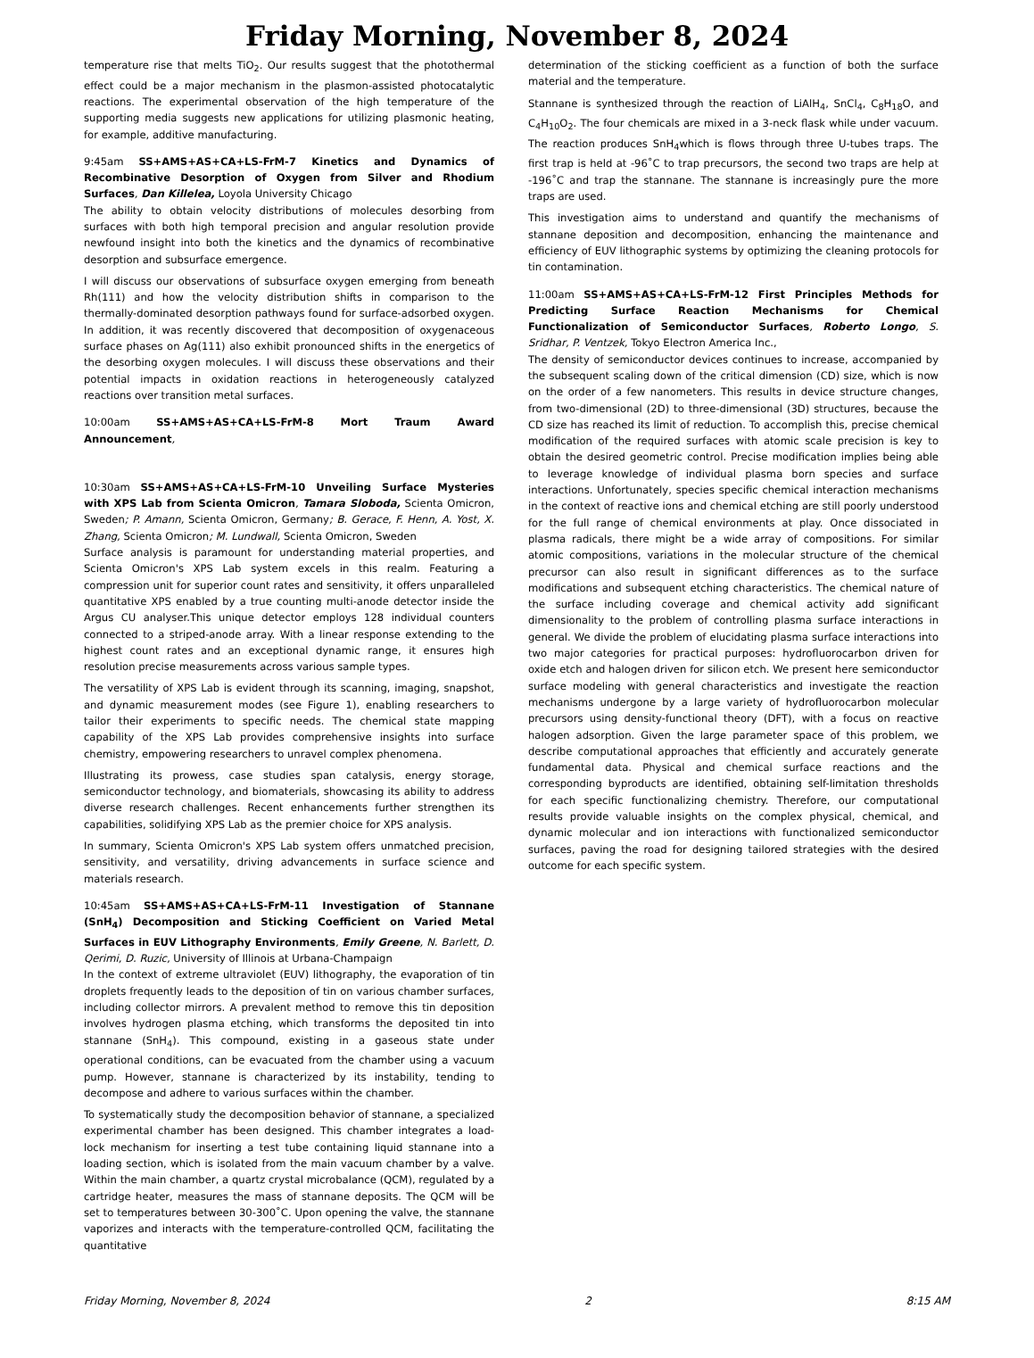Friday Morning, November 8, 2024
temperature rise that melts TiO<sub>2</sub>. Our results suggest that the photothermal effect could be a major mechanism in the plasmon-assisted photocatalytic reactions. The experimental observation of the high temperature of the supporting media suggests new applications for utilizing plasmonic heating, for example, additive manufacturing.
9:45am SS+AMS+AS+CA+LS-FrM-7 Kinetics and Dynamics of Recombinative Desorption of Oxygen from Silver and Rhodium Surfaces, Dan Killelea, Loyola University Chicago
The ability to obtain velocity distributions of molecules desorbing from surfaces with both high temporal precision and angular resolution provide newfound insight into both the kinetics and the dynamics of recombinative desorption and subsurface emergence.
I will discuss our observations of subsurface oxygen emerging from beneath Rh(111) and how the velocity distribution shifts in comparison to the thermally-dominated desorption pathways found for surface-adsorbed oxygen. In addition, it was recently discovered that decomposition of oxygenaceous surface phases on Ag(111) also exhibit pronounced shifts in the energetics of the desorbing oxygen molecules. I will discuss these observations and their potential impacts in oxidation reactions in heterogeneously catalyzed reactions over transition metal surfaces.
10:00am SS+AMS+AS+CA+LS-FrM-8 Mort Traum Award Announcement,
10:30am SS+AMS+AS+CA+LS-FrM-10 Unveiling Surface Mysteries with XPS Lab from Scienta Omicron, Tamara Sloboda, Scienta Omicron, Sweden; P. Amann, Scienta Omicron, Germany; B. Gerace, F. Henn, A. Yost, X. Zhang, Scienta Omicron; M. Lundwall, Scienta Omicron, Sweden
Surface analysis is paramount for understanding material properties, and Scienta Omicron's XPS Lab system excels in this realm. Featuring a compression unit for superior count rates and sensitivity, it offers unparalleled quantitative XPS enabled by a true counting multi-anode detector inside the Argus CU analyser.This unique detector employs 128 individual counters connected to a striped-anode array. With a linear response extending to the highest count rates and an exceptional dynamic range, it ensures high resolution precise measurements across various sample types.
The versatility of XPS Lab is evident through its scanning, imaging, snapshot, and dynamic measurement modes (see Figure 1), enabling researchers to tailor their experiments to specific needs. The chemical state mapping capability of the XPS Lab provides comprehensive insights into surface chemistry, empowering researchers to unravel complex phenomena.
Illustrating its prowess, case studies span catalysis, energy storage, semiconductor technology, and biomaterials, showcasing its ability to address diverse research challenges. Recent enhancements further strengthen its capabilities, solidifying XPS Lab as the premier choice for XPS analysis.
In summary, Scienta Omicron's XPS Lab system offers unmatched precision, sensitivity, and versatility, driving advancements in surface science and materials research.
10:45am SS+AMS+AS+CA+LS-FrM-11 Investigation of Stannane (SnH<sub>4</sub>) Decomposition and Sticking Coefficient on Varied Metal Surfaces in EUV Lithography Environments, Emily Greene, N. Barlett, D. Qerimi, D. Ruzic, University of Illinois at Urbana-Champaign
In the context of extreme ultraviolet (EUV) lithography, the evaporation of tin droplets frequently leads to the deposition of tin on various chamber surfaces, including collector mirrors. A prevalent method to remove this tin deposition involves hydrogen plasma etching, which transforms the deposited tin into stannane (SnH<sub>4</sub>). This compound, existing in a gaseous state under operational conditions, can be evacuated from the chamber using a vacuum pump. However, stannane is characterized by its instability, tending to decompose and adhere to various surfaces within the chamber.
To systematically study the decomposition behavior of stannane, a specialized experimental chamber has been designed. This chamber integrates a load-lock mechanism for inserting a test tube containing liquid stannane into a loading section, which is isolated from the main vacuum chamber by a valve. Within the main chamber, a quartz crystal microbalance (QCM), regulated by a cartridge heater, measures the mass of stannane deposits. The QCM will be set to temperatures between 30-300˚C. Upon opening the valve, the stannane vaporizes and interacts with the temperature-controlled QCM, facilitating the quantitative
determination of the sticking coefficient as a function of both the surface material and the temperature.
Stannane is synthesized through the reaction of LiAlH<sub>4</sub>, SnCl<sub>4</sub>, C<sub>8</sub>H<sub>18</sub>O, and C<sub>4</sub>H<sub>10</sub>O<sub>2</sub>. The four chemicals are mixed in a 3-neck flask while under vacuum. The reaction produces SnH<sub>4</sub>which is flows through three U-tubes traps. The first trap is held at -96˚C to trap precursors, the second two traps are help at -196˚C and trap the stannane. The stannane is increasingly pure the more traps are used.
This investigation aims to understand and quantify the mechanisms of stannane deposition and decomposition, enhancing the maintenance and efficiency of EUV lithographic systems by optimizing the cleaning protocols for tin contamination.
11:00am SS+AMS+AS+CA+LS-FrM-12 First Principles Methods for Predicting Surface Reaction Mechanisms for Chemical Functionalization of Semiconductor Surfaces, Roberto Longo, S. Sridhar, P. Ventzek, Tokyo Electron America Inc.,
The density of semiconductor devices continues to increase, accompanied by the subsequent scaling down of the critical dimension (CD) size, which is now on the order of a few nanometers. This results in device structure changes, from two-dimensional (2D) to three-dimensional (3D) structures, because the CD size has reached its limit of reduction. To accomplish this, precise chemical modification of the required surfaces with atomic scale precision is key to obtain the desired geometric control. Precise modification implies being able to leverage knowledge of individual plasma born species and surface interactions. Unfortunately, species specific chemical interaction mechanisms in the context of reactive ions and chemical etching are still poorly understood for the full range of chemical environments at play. Once dissociated in plasma radicals, there might be a wide array of compositions. For similar atomic compositions, variations in the molecular structure of the chemical precursor can also result in significant differences as to the surface modifications and subsequent etching characteristics. The chemical nature of the surface including coverage and chemical activity add significant dimensionality to the problem of controlling plasma surface interactions in general. We divide the problem of elucidating plasma surface interactions into two major categories for practical purposes: hydrofluorocarbon driven for oxide etch and halogen driven for silicon etch. We present here semiconductor surface modeling with general characteristics and investigate the reaction mechanisms undergone by a large variety of hydrofluorocarbon molecular precursors using density-functional theory (DFT), with a focus on reactive halogen adsorption. Given the large parameter space of this problem, we describe computational approaches that efficiently and accurately generate fundamental data. Physical and chemical surface reactions and the corresponding byproducts are identified, obtaining self-limitation thresholds for each specific functionalizing chemistry. Therefore, our computational results provide valuable insights on the complex physical, chemical, and dynamic molecular and ion interactions with functionalized semiconductor surfaces, paving the road for designing tailored strategies with the desired outcome for each specific system.
Friday Morning, November 8, 2024 2 8:15 AM